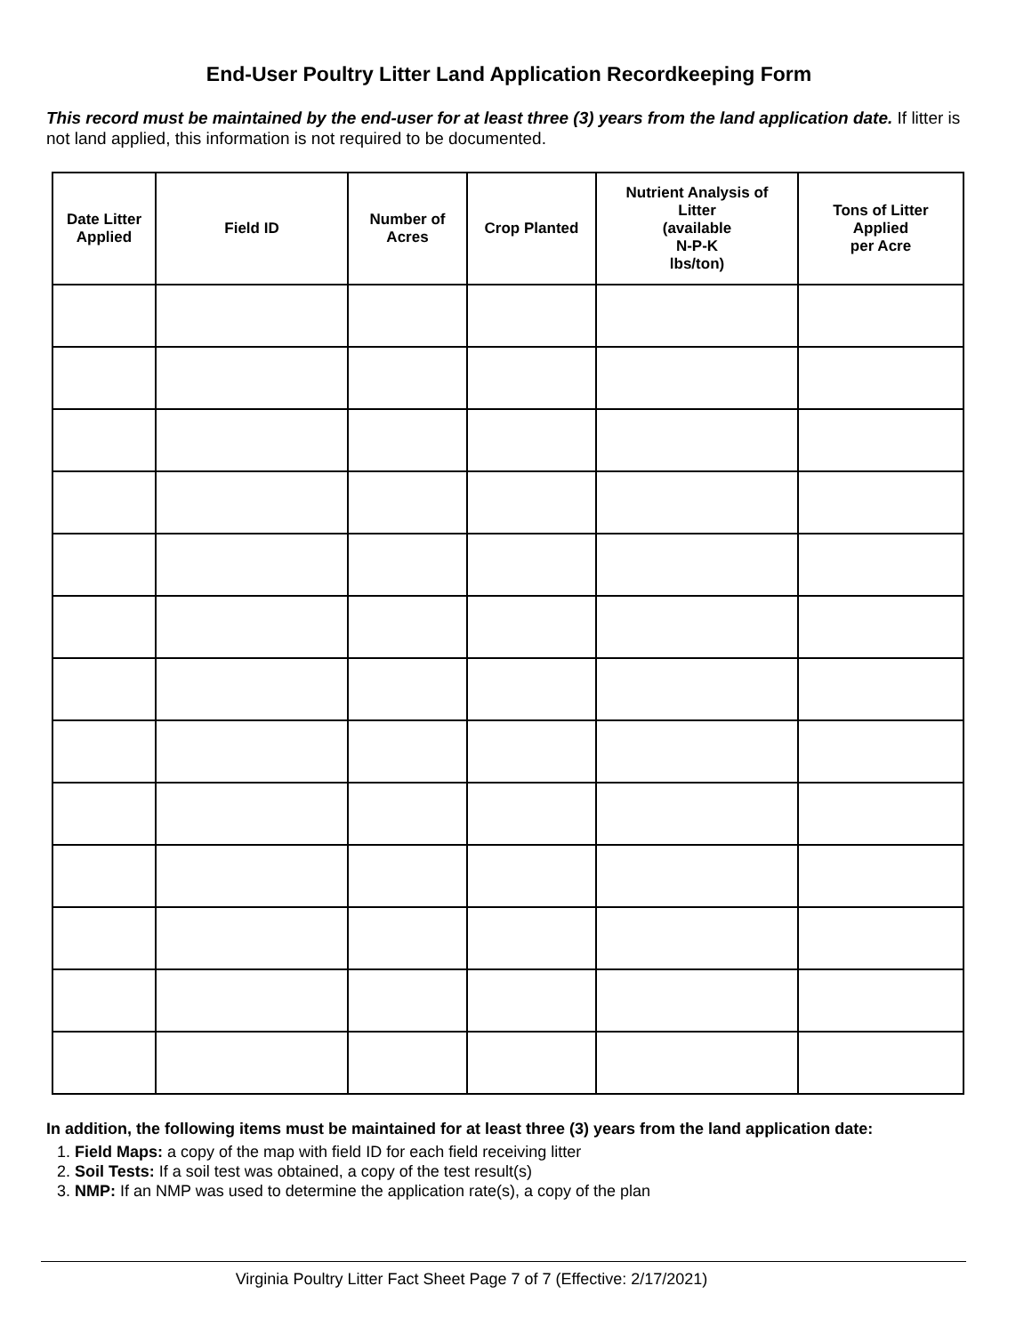End-User Poultry Litter Land Application Recordkeeping Form
This record must be maintained by the end-user for at least three (3) years from the land application date. If litter is not land applied, this information is not required to be documented.
| Date Litter Applied | Field ID | Number of Acres | Crop Planted | Nutrient Analysis of Litter (available N-P-K lbs/ton) | Tons of Litter Applied per Acre |
| --- | --- | --- | --- | --- | --- |
In addition, the following items must be maintained for at least three (3) years from the land application date:
1. Field Maps: a copy of the map with field ID for each field receiving litter
2. Soil Tests: If a soil test was obtained, a copy of the test result(s)
3. NMP: If an NMP was used to determine the application rate(s), a copy of the plan
Virginia Poultry Litter Fact Sheet Page 7 of 7 (Effective: 2/17/2021)